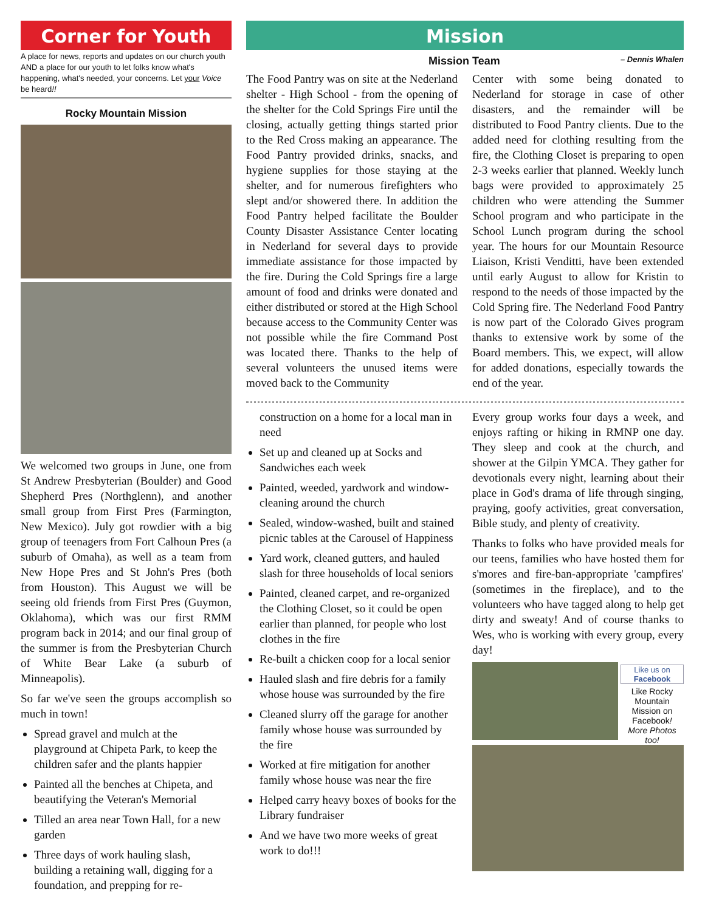Corner for Youth
A place for news, reports and updates on our church youth AND a place for our youth to let folks know what's happening, what's needed, your concerns. Let your Voice be heard!!
Rocky Mountain Mission
We welcomed two groups in June, one from St Andrew Presbyterian (Boulder) and Good Shepherd Pres (Northglenn), and another small group from First Pres (Farmington, New Mexico). July got rowdier with a big group of teenagers from Fort Calhoun Pres (a suburb of Omaha), as well as a team from New Hope Pres and St John's Pres (both from Houston). This August we will be seeing old friends from First Pres (Guymon, Oklahoma), which was our first RMM program back in 2014; and our final group of the summer is from the Presbyterian Church of White Bear Lake (a suburb of Minneapolis).
So far we've seen the groups accomplish so much in town!
Spread gravel and mulch at the playground at Chipeta Park, to keep the children safer and the plants happier
Painted all the benches at Chipeta, and beautifying the Veteran's Memorial
Tilled an area near Town Hall, for a new garden
Three days of work hauling slash, building a retaining wall, digging for a foundation, and prepping for re-
Mission
Mission Team – Dennis Whalen
The Food Pantry was on site at the Nederland shelter - High School - from the opening of the shelter for the Cold Springs Fire until the closing, actually getting things started prior to the Red Cross making an appearance. The Food Pantry provided drinks, snacks, and hygiene supplies for those staying at the shelter, and for numerous firefighters who slept and/or showered there. In addition the Food Pantry helped facilitate the Boulder County Disaster Assistance Center locating in Nederland for several days to provide immediate assistance for those impacted by the fire. During the Cold Springs fire a large amount of food and drinks were donated and either distributed or stored at the High School because access to the Community Center was not possible while the fire Command Post was located there. Thanks to the help of several volunteers the unused items were moved back to the Community
Center with some being donated to Nederland for storage in case of other disasters, and the remainder will be distributed to Food Pantry clients. Due to the added need for clothing resulting from the fire, the Clothing Closet is preparing to open 2-3 weeks earlier that planned. Weekly lunch bags were provided to approximately 25 children who were attending the Summer School program and who participate in the School Lunch program during the school year. The hours for our Mountain Resource Liaison, Kristi Venditti, have been extended until early August to allow for Kristin to respond to the needs of those impacted by the Cold Spring fire. The Nederland Food Pantry is now part of the Colorado Gives program thanks to extensive work by some of the Board members. This, we expect, will allow for added donations, especially towards the end of the year.
construction on a home for a local man in need
Set up and cleaned up at Socks and Sandwiches each week
Painted, weeded, yardwork and window-cleaning around the church
Sealed, window-washed, built and stained picnic tables at the Carousel of Happiness
Yard work, cleaned gutters, and hauled slash for three households of local seniors
Painted, cleaned carpet, and re-organized the Clothing Closet, so it could be open earlier than planned, for people who lost clothes in the fire
Re-built a chicken coop for a local senior
Hauled slash and fire debris for a family whose house was surrounded by the fire
Cleaned slurry off the garage for another family whose house was surrounded by the fire
Worked at fire mitigation for another family whose house was near the fire
Helped carry heavy boxes of books for the Library fundraiser
And we have two more weeks of great work to do!!!
Every group works four days a week, and enjoys rafting or hiking in RMNP one day. They sleep and cook at the church, and shower at the Gilpin YMCA. They gather for devotionals every night, learning about their place in God's drama of life through singing, praying, goofy activities, great conversation, Bible study, and plenty of creativity.
Thanks to folks who have provided meals for our teens, families who have hosted them for s'mores and fire-ban-appropriate 'campfires' (sometimes in the fireplace), and to the volunteers who have tagged along to help get dirty and sweaty! And of course thanks to Wes, who is working with every group, every day!
Like us on Facebook
Like Rocky Mountain Mission on Facebook!
More Photos too!